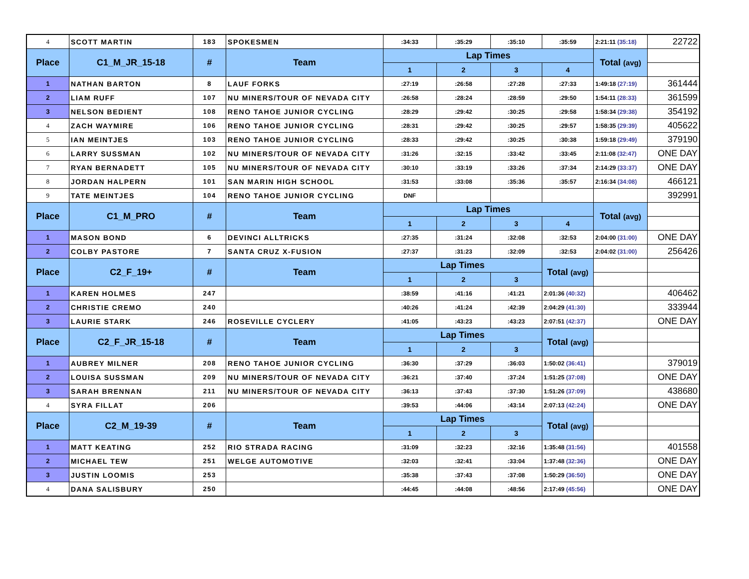| 4 | SCOTT MARTIN | 183 | SPOKESMEN | :34:33 | :35:29 | :35:10 | :35:59 | 2:21:11 (35:18) | 22722 |
| Place | C1_M_JR_15-18 | # | Team | Lap Times | | | | Total (avg) | |
| | | | | 1 | 2 | 3 | 4 | | |
| 1 | NATHAN BARTON | 8 | LAUF FORKS | :27:19 | :26:58 | :27:28 | :27:33 | 1:49:18 (27:19) | 361444 |
| 2 | LIAM RUFF | 107 | NU MINERS/TOUR OF NEVADA CITY | :26:58 | :28:24 | :28:59 | :29:50 | 1:54:11 (28:33) | 361599 |
| 3 | NELSON BEDIENT | 108 | RENO TAHOE JUNIOR CYCLING | :28:29 | :29:42 | :30:25 | :29:58 | 1:58:34 (29:38) | 354192 |
| 4 | ZACH WAYMIRE | 106 | RENO TAHOE JUNIOR CYCLING | :28:31 | :29:42 | :30:25 | :29:57 | 1:58:35 (29:39) | 405622 |
| 5 | IAN MEINTJES | 103 | RENO TAHOE JUNIOR CYCLING | :28:33 | :29:42 | :30:25 | :30:38 | 1:59:18 (29:49) | 379190 |
| 6 | LARRY SUSSMAN | 102 | NU MINERS/TOUR OF NEVADA CITY | :31:26 | :32:15 | :33:42 | :33:45 | 2:11:08 (32:47) | ONE DAY |
| 7 | RYAN BERNADETT | 105 | NU MINERS/TOUR OF NEVADA CITY | :30:10 | :33:19 | :33:26 | :37:34 | 2:14:29 (33:37) | ONE DAY |
| 8 | JORDAN HALPERN | 101 | SAN MARIN HIGH SCHOOL | :31:53 | :33:08 | :35:36 | :35:57 | 2:16:34 (34:08) | 466121 |
| 9 | TATE MEINTJES | 104 | RENO TAHOE JUNIOR CYCLING | DNF | | | | | 392991 |
| Place | C1_M_PRO | # | Team | Lap Times | | | | Total (avg) | |
| | | | | 1 | 2 | 3 | 4 | | |
| 1 | MASON BOND | 6 | DEVINCI ALLTRICKS | :27:35 | :31:24 | :32:08 | :32:53 | 2:04:00 (31:00) | ONE DAY |
| 2 | COLBY PASTORE | 7 | SANTA CRUZ X-FUSION | :27:37 | :31:23 | :32:09 | :32:53 | 2:04:02 (31:00) | 256426 |
| Place | C2_F_19+ | # | Team | Lap Times | | | Total (avg) | | |
| | | | | 1 | 2 | 3 | | | |
| 1 | KAREN HOLMES | 247 | | :38:59 | :41:16 | :41:21 | 2:01:36 (40:32) | | 406462 |
| 2 | CHRISTIE CREMO | 240 | | :40:26 | :41:24 | :42:39 | 2:04:29 (41:30) | | 333944 |
| 3 | LAURIE STARK | 246 | ROSEVILLE CYCLERY | :41:05 | :43:23 | :43:23 | 2:07:51 (42:37) | | ONE DAY |
| Place | C2_F_JR_15-18 | # | Team | Lap Times | | | Total (avg) | | |
| | | | | 1 | 2 | 3 | | | |
| 1 | AUBREY MILNER | 208 | RENO TAHOE JUNIOR CYCLING | :36:30 | :37:29 | :36:03 | 1:50:02 (36:41) | | 379019 |
| 2 | LOUISA SUSSMAN | 209 | NU MINERS/TOUR OF NEVADA CITY | :36:21 | :37:40 | :37:24 | 1:51:25 (37:08) | | ONE DAY |
| 3 | SARAH BRENNAN | 211 | NU MINERS/TOUR OF NEVADA CITY | :36:13 | :37:43 | :37:30 | 1:51:26 (37:09) | | 438680 |
| 4 | SYRA FILLAT | 206 | | :39:53 | :44:06 | :43:14 | 2:07:13 (42:24) | | ONE DAY |
| Place | C2_M_19-39 | # | Team | Lap Times | | | Total (avg) | | |
| | | | | 1 | 2 | 3 | | | |
| 1 | MATT KEATING | 252 | RIO STRADA RACING | :31:09 | :32:23 | :32:16 | 1:35:48 (31:56) | | 401558 |
| 2 | MICHAEL TEW | 251 | WELGE AUTOMOTIVE | :32:03 | :32:41 | :33:04 | 1:37:48 (32:36) | | ONE DAY |
| 3 | JUSTIN LOOMIS | 253 | | :35:38 | :37:43 | :37:08 | 1:50:29 (36:50) | | ONE DAY |
| 4 | DANA SALISBURY | 250 | | :44:45 | :44:08 | :48:56 | 2:17:49 (45:56) | | ONE DAY |